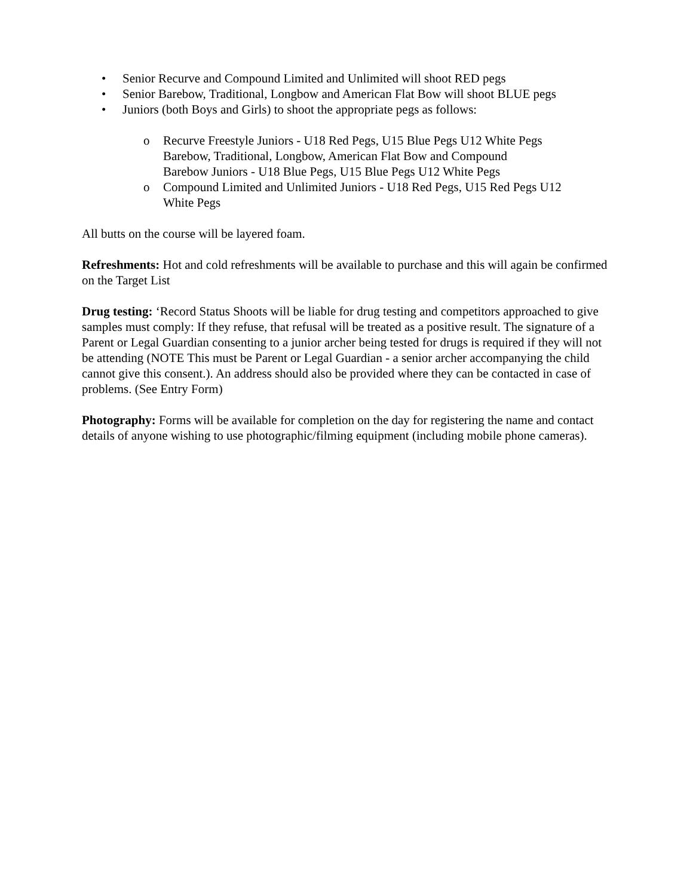• Senior Recurve and Compound Limited and Unlimited will shoot RED pegs
• Senior Barebow, Traditional, Longbow and American Flat Bow will shoot BLUE pegs
• Juniors (both Boys and Girls) to shoot the appropriate pegs as follows:
o Recurve Freestyle Juniors - U18 Red Pegs, U15 Blue Pegs U12 White Pegs
Barebow, Traditional, Longbow, American Flat Bow and Compound
Barebow Juniors - U18 Blue Pegs, U15 Blue Pegs U12 White Pegs
o Compound Limited and Unlimited Juniors - U18 Red Pegs, U15 Red Pegs U12
White Pegs
All butts on the course will be layered foam.
Refreshments: Hot and cold refreshments will be available to purchase and this will again be confirmed on the Target List
Drug testing: ‘Record Status Shoots will be liable for drug testing and competitors approached to give samples must comply: If they refuse, that refusal will be treated as a positive result. The signature of a Parent or Legal Guardian consenting to a junior archer being tested for drugs is required if they will not be attending (NOTE This must be Parent or Legal Guardian - a senior archer accompanying the child cannot give this consent.). An address should also be provided where they can be contacted in case of problems. (See Entry Form)
Photography: Forms will be available for completion on the day for registering the name and contact details of anyone wishing to use photographic/filming equipment (including mobile phone cameras).